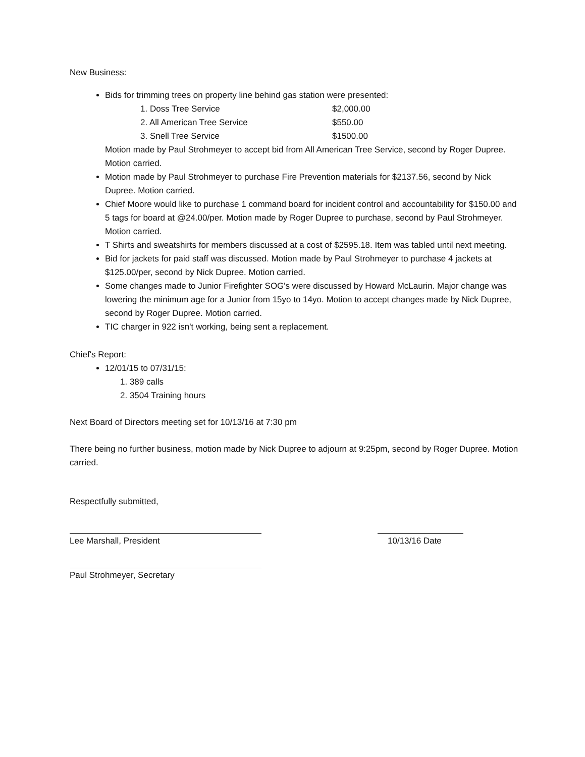New Business:
Bids for trimming trees on property line behind gas station were presented:
1. Doss Tree Service $2,000.00
2. All American Tree Service $550.00
3. Snell Tree Service $1500.00
Motion made by Paul Strohmeyer to accept bid from All American Tree Service, second by Roger Dupree. Motion carried.
Motion made by Paul Strohmeyer to purchase Fire Prevention materials for $2137.56, second by Nick Dupree. Motion carried.
Chief Moore would like to purchase 1 command board for incident control and accountability for $150.00 and 5 tags for board at @24.00/per. Motion made by Roger Dupree to purchase, second by Paul Strohmeyer. Motion carried.
T Shirts and sweatshirts for members discussed at a cost of $2595.18. Item was tabled until next meeting.
Bid for jackets for paid staff was discussed. Motion made by Paul Strohmeyer to purchase 4 jackets at $125.00/per, second by Nick Dupree. Motion carried.
Some changes made to Junior Firefighter SOG's were discussed by Howard McLaurin. Major change was lowering the minimum age for a Junior from 15yo to 14yo. Motion to accept changes made by Nick Dupree, second by Roger Dupree. Motion carried.
TIC charger in 922 isn't working, being sent a replacement.
Chief's Report:
12/01/15 to 07/31/15:
1. 389 calls
2. 3504 Training hours
Next Board of Directors meeting set for 10/13/16 at 7:30 pm
There being no further business, motion made by Nick Dupree to adjourn at 9:25pm, second by Roger Dupree. Motion carried.
Respectfully submitted,
Lee Marshall, President
Paul Strohmeyer, Secretary
10/13/16 Date